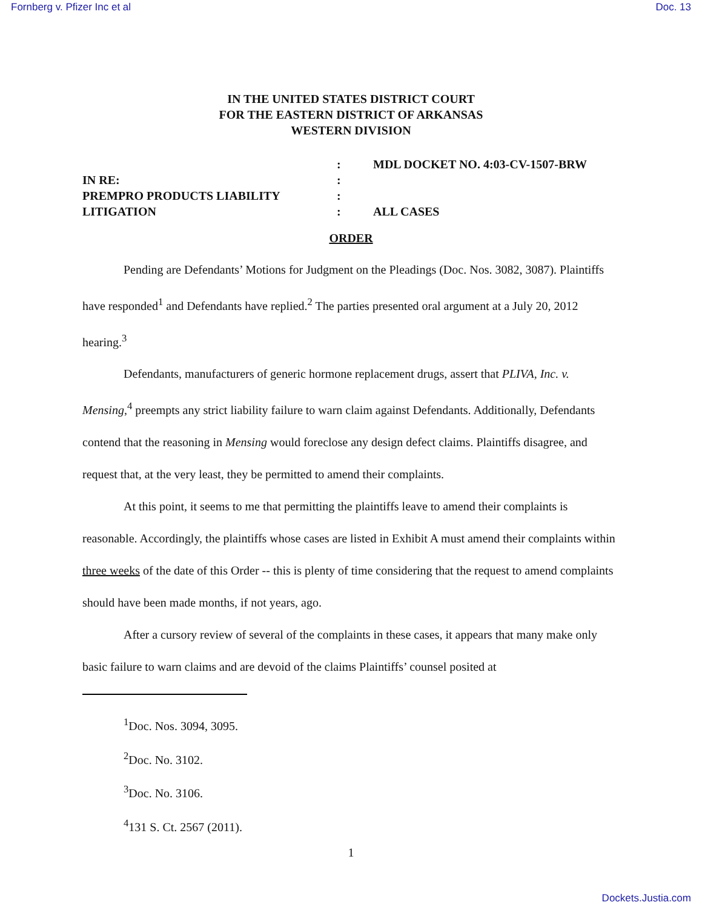Fornberg v. Pfizer Inc et al Doc. 13
IN THE UNITED STATES DISTRICT COURT
FOR THE EASTERN DISTRICT OF ARKANSAS
WESTERN DIVISION
:
MDL DOCKET NO. 4:03-CV-1507-BRW
IN RE:
:
PREMPRO PRODUCTS LIABILITY
:
LITIGATION
:
ALL CASES
ORDER
Pending are Defendants’ Motions for Judgment on the Pleadings (Doc. Nos. 3082, 3087). Plaintiffs have responded<sup>1</sup> and Defendants have replied.<sup>2</sup> The parties presented oral argument at a July 20, 2012 hearing.<sup>3</sup>
Defendants, manufacturers of generic hormone replacement drugs, assert that PLIVA, Inc. v. Mensing,<sup>4</sup> preempts any strict liability failure to warn claim against Defendants. Additionally, Defendants contend that the reasoning in Mensing would foreclose any design defect claims. Plaintiffs disagree, and request that, at the very least, they be permitted to amend their complaints.
At this point, it seems to me that permitting the plaintiffs leave to amend their complaints is reasonable. Accordingly, the plaintiffs whose cases are listed in Exhibit A must amend their complaints within three weeks of the date of this Order -- this is plenty of time considering that the request to amend complaints should have been made months, if not years, ago.
After a cursory review of several of the complaints in these cases, it appears that many make only basic failure to warn claims and are devoid of the claims Plaintiffs’ counsel posited at
<sup>1</sup> Doc. Nos. 3094, 3095.
<sup>2</sup> Doc. No. 3102.
<sup>3</sup> Doc. No. 3106.
<sup>4</sup> 131 S. Ct. 2567 (2011).
1
Dockets.Justia.com